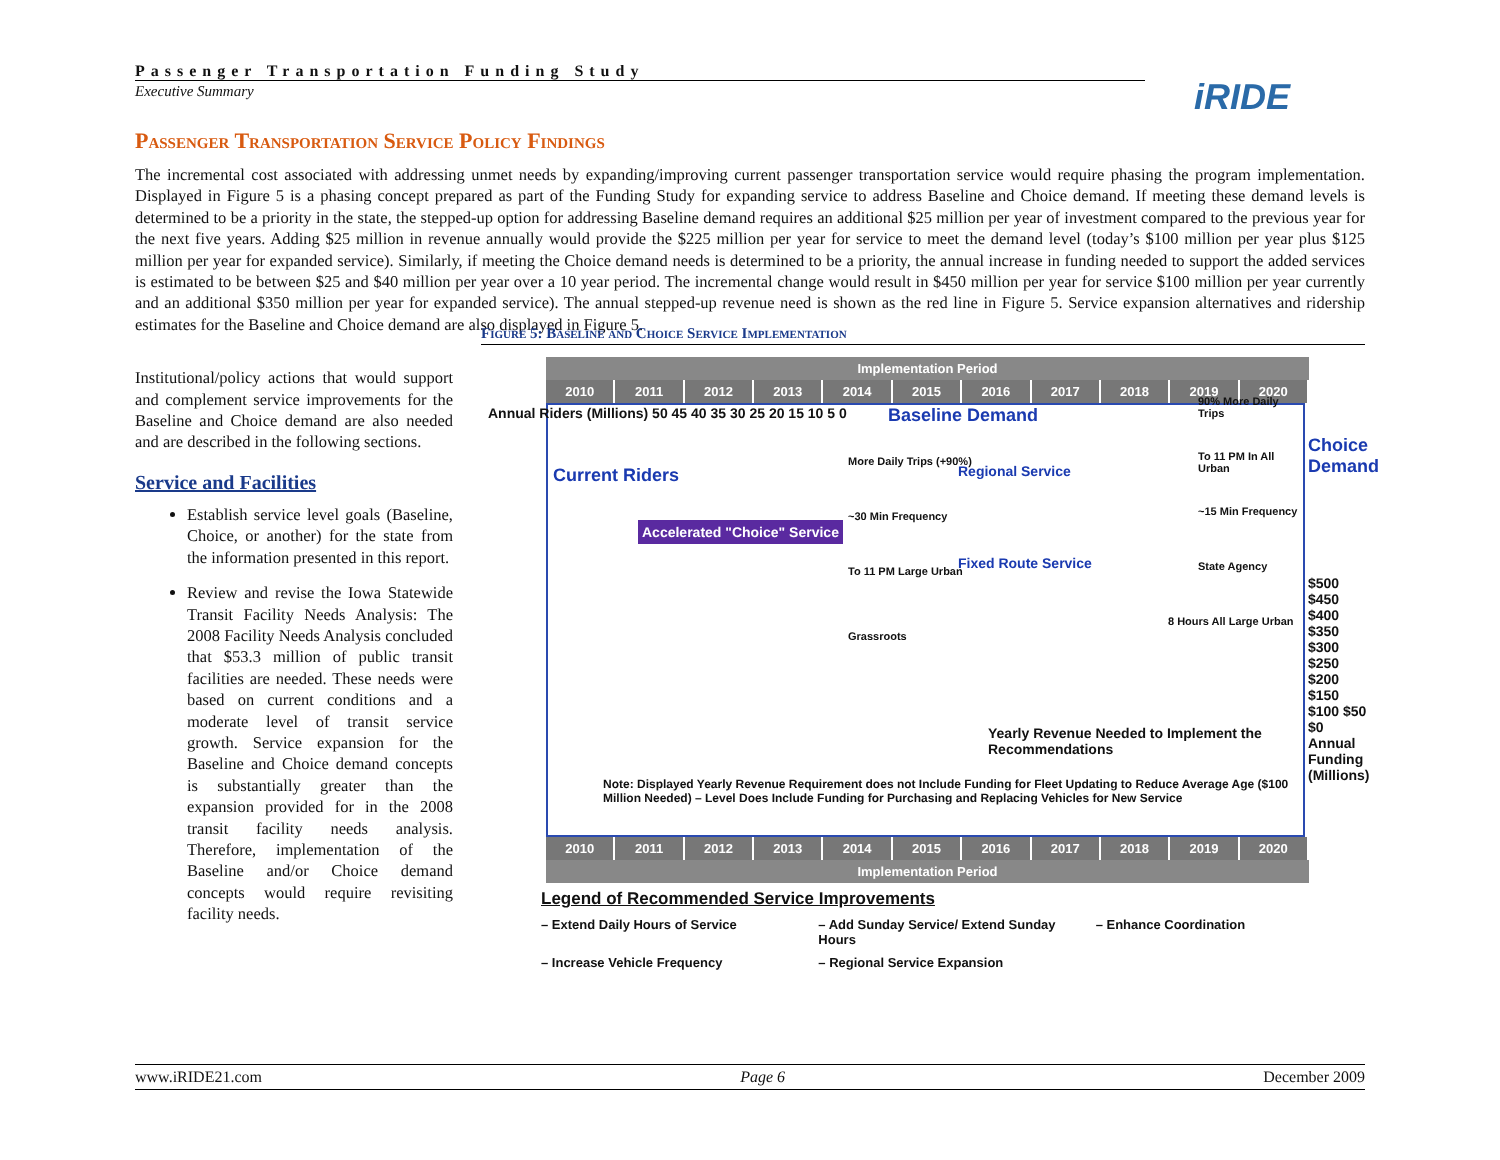Passenger Transportation Funding Study
Executive Summary
iRIDE
Passenger Transportation Service Policy Findings
The incremental cost associated with addressing unmet needs by expanding/improving current passenger transportation service would require phasing the program implementation. Displayed in Figure 5 is a phasing concept prepared as part of the Funding Study for expanding service to address Baseline and Choice demand. If meeting these demand levels is determined to be a priority in the state, the stepped-up option for addressing Baseline demand requires an additional $25 million per year of investment compared to the previous year for the next five years. Adding $25 million in revenue annually would provide the $225 million per year for service to meet the demand level (today’s $100 million per year plus $125 million per year for expanded service). Similarly, if meeting the Choice demand needs is determined to be a priority, the annual increase in funding needed to support the added services is estimated to be between $25 and $40 million per year over a 10 year period. The incremental change would result in $450 million per year for service $100 million per year currently and an additional $350 million per year for expanded service). The annual stepped-up revenue need is shown as the red line in Figure 5. Service expansion alternatives and ridership estimates for the Baseline and Choice demand are also displayed in Figure 5.
Institutional/policy actions that would support and complement service improvements for the Baseline and Choice demand are also needed and are described in the following sections.
Service and Facilities
Establish service level goals (Baseline, Choice, or another) for the state from the information presented in this report.
Review and revise the Iowa Statewide Transit Facility Needs Analysis: The 2008 Facility Needs Analysis concluded that $53.3 million of public transit facilities are needed. These needs were based on current conditions and a moderate level of transit service growth. Service expansion for the Baseline and Choice demand concepts is substantially greater than the expansion provided for in the 2008 transit facility needs analysis. Therefore, implementation of the Baseline and/or Choice demand concepts would require revisiting facility needs.
Figure 5: Baseline and Choice Service Implementation
Implementation Period
2010 2011 2012 2013 2014 2015 2016 2017 2018 2019 2020
Annual Riders (Millions) 50 45 40 35 30 25 20 15 10 5 0
Current Riders
Baseline Demand
Choice Demand
Accelerated "Choice" Service
More Daily Trips (+90%)
~30 Min Frequency
To 11 PM Large Urban
Grassroots
Regional Service
Fixed Route Service
90% More Daily Trips
To 11 PM In All Urban
~15 Min Frequency
State Agency
8 Hours All Large Urban
$500 $450 $400 $350 $300 $250 $200 $150 $100 $50 $0 Annual Funding (Millions)
Yearly Revenue Needed to Implement the Recommendations
Note: Displayed Yearly Revenue Requirement does not Include Funding for Fleet Updating to Reduce Average Age ($100 Million Needed) – Level Does Include Funding for Purchasing and Replacing Vehicles for New Service
2010 2011 2012 2013 2014 2015 2016 2017 2018 2019 2020
Implementation Period
Legend of Recommended Service Improvements
– Extend Daily Hours of Service – Add Sunday Service/ Extend Sunday Hours – Enhance Coordination – Increase Vehicle Frequency – Regional Service Expansion
www.iRIDE21.com Page 6 December 2009